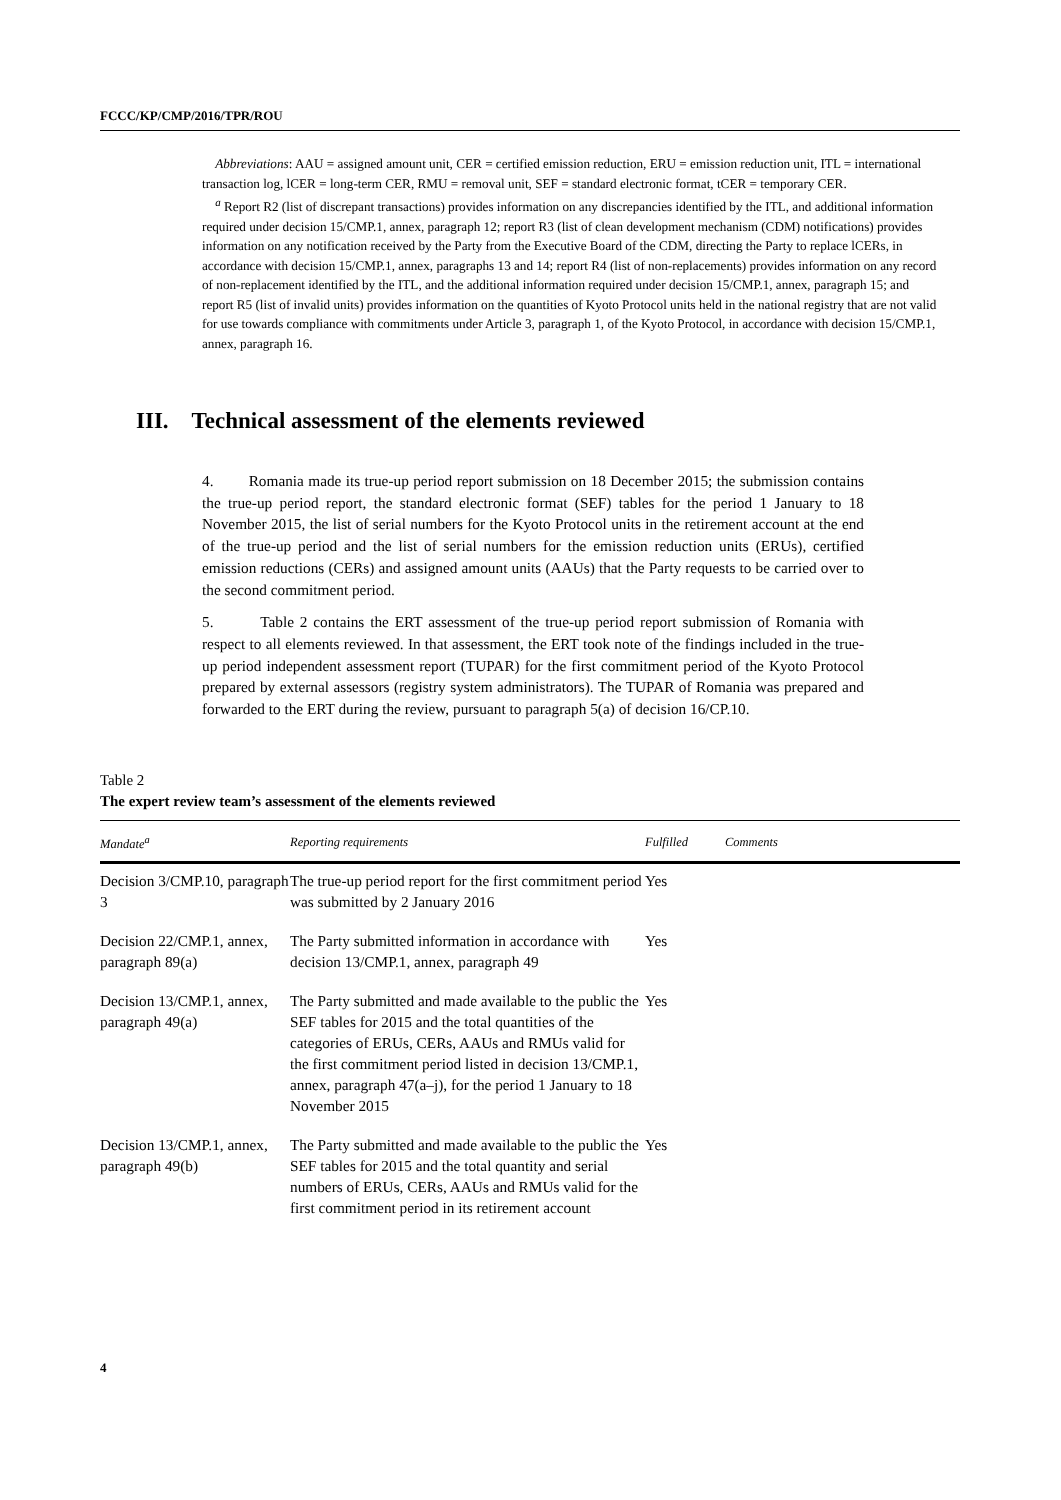FCCC/KP/CMP/2016/TPR/ROU
Abbreviations: AAU = assigned amount unit, CER = certified emission reduction, ERU = emission reduction unit, ITL = international transaction log, lCER = long-term CER, RMU = removal unit, SEF = standard electronic format, tCER = temporary CER.
<sup>a</sup> Report R2 (list of discrepant transactions) provides information on any discrepancies identified by the ITL, and additional information required under decision 15/CMP.1, annex, paragraph 12; report R3 (list of clean development mechanism (CDM) notifications) provides information on any notification received by the Party from the Executive Board of the CDM, directing the Party to replace lCERs, in accordance with decision 15/CMP.1, annex, paragraphs 13 and 14; report R4 (list of non-replacements) provides information on any record of non-replacement identified by the ITL, and the additional information required under decision 15/CMP.1, annex, paragraph 15; and report R5 (list of invalid units) provides information on the quantities of Kyoto Protocol units held in the national registry that are not valid for use towards compliance with commitments under Article 3, paragraph 1, of the Kyoto Protocol, in accordance with decision 15/CMP.1, annex, paragraph 16.
III. Technical assessment of the elements reviewed
4. Romania made its true-up period report submission on 18 December 2015; the submission contains the true-up period report, the standard electronic format (SEF) tables for the period 1 January to 18 November 2015, the list of serial numbers for the Kyoto Protocol units in the retirement account at the end of the true-up period and the list of serial numbers for the emission reduction units (ERUs), certified emission reductions (CERs) and assigned amount units (AAUs) that the Party requests to be carried over to the second commitment period.
5. Table 2 contains the ERT assessment of the true-up period report submission of Romania with respect to all elements reviewed. In that assessment, the ERT took note of the findings included in the true-up period independent assessment report (TUPAR) for the first commitment period of the Kyoto Protocol prepared by external assessors (registry system administrators). The TUPAR of Romania was prepared and forwarded to the ERT during the review, pursuant to paragraph 5(a) of decision 16/CP.10.
Table 2
The expert review team’s assessment of the elements reviewed
| Mandate<sup>a</sup> | Reporting requirements | Fulfilled | Comments |
| --- | --- | --- | --- |
| Decision 3/CMP.10, paragraph 3 | The true-up period report for the first commitment period was submitted by 2 January 2016 | Yes | |
| Decision 22/CMP.1, annex, paragraph 89(a) | The Party submitted information in accordance with decision 13/CMP.1, annex, paragraph 49 | Yes | |
| Decision 13/CMP.1, annex, paragraph 49(a) | The Party submitted and made available to the public the SEF tables for 2015 and the total quantities of the categories of ERUs, CERs, AAUs and RMUs valid for the first commitment period listed in decision 13/CMP.1, annex, paragraph 47(a–j), for the period 1 January to 18 November 2015 | Yes | |
| Decision 13/CMP.1, annex, paragraph 49(b) | The Party submitted and made available to the public the SEF tables for 2015 and the total quantity and serial numbers of ERUs, CERs, AAUs and RMUs valid for the first commitment period in its retirement account | Yes | |
4